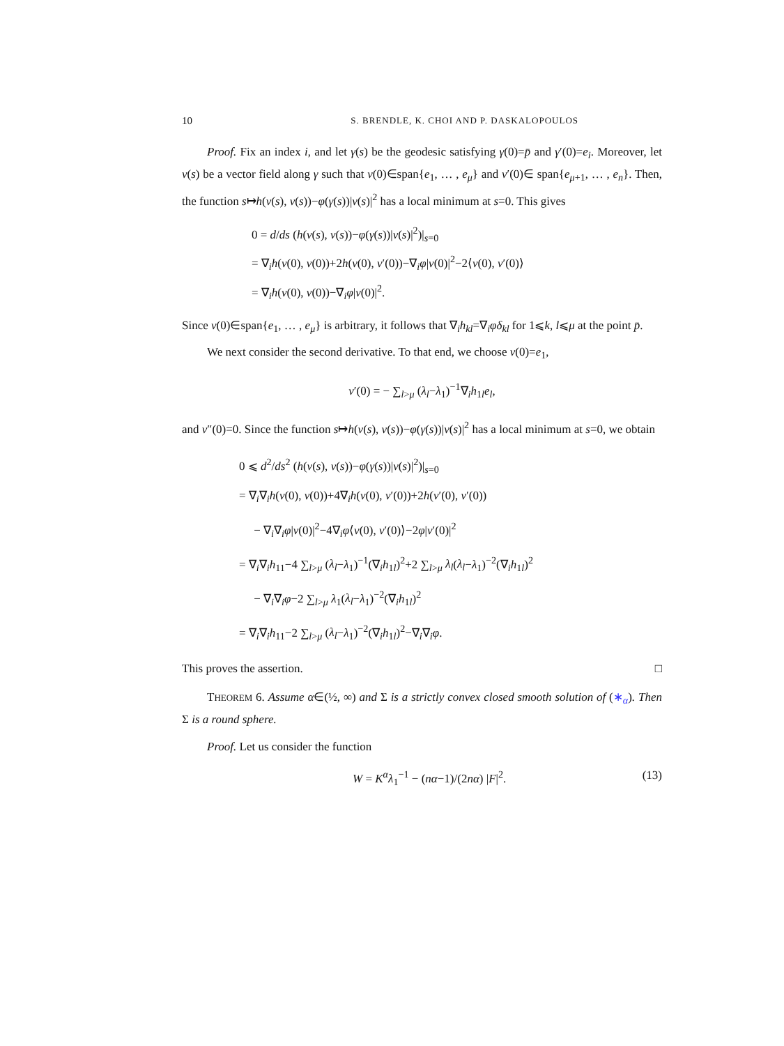10 S. BRENDLE, K. CHOI AND P. DASKALOPOULOS
Proof. Fix an index i, and let γ(s) be the geodesic satisfying γ(0)=p̄ and γ′(0)=e<sub>i</sub>. Moreover, let v(s) be a vector field along γ such that v(0)∈span{e<sub>1</sub>, … , e<sub>μ</sub>} and v′(0)∈ span{e<sub>μ+1</sub>, … , e<sub>n</sub>}. Then, the function s↦h(v(s), v(s))−φ(γ(s))|v(s)|<sup>2</sup> has a local minimum at s=0. This gives
0 = d/ds (h(v(s), v(s))−φ(γ(s))|v(s)|<sup>2</sup>)|<sub>s=0</sub>
= ∇<sub>i</sub>h(v(0), v(0))+2h(v(0), v′(0))−∇<sub>i</sub>φ|v(0)|<sup>2</sup>−2⟨v(0), v′(0)⟩
= ∇<sub>i</sub>h(v(0), v(0))−∇<sub>i</sub>φ|v(0)|<sup>2</sup>.
Since v(0)∈span{e<sub>1</sub>, … , e<sub>μ</sub>} is arbitrary, it follows that ∇<sub>i</sub>h<sub>kl</sub>=∇<sub>i</sub>φδ<sub>kl</sub> for 1⩽k, l⩽μ at the point p̄.
We next consider the second derivative. To that end, we choose v(0)=e<sub>1</sub>,
v′(0) = − ∑<sub>l>μ</sub> (λ<sub>l</sub>−λ<sub>1</sub>)<sup>−1</sup>∇<sub>i</sub>h<sub>1l</sub>e<sub>l</sub>,
and v″(0)=0. Since the function s↦h(v(s), v(s))−φ(γ(s))|v(s)|<sup>2</sup> has a local minimum at s=0, we obtain
0 ⩽ d<sup>2</sup>/ds<sup>2</sup> (h(v(s), v(s))−φ(γ(s))|v(s)|<sup>2</sup>)|<sub>s=0</sub>
= ∇<sub>i</sub>∇<sub>i</sub>h(v(0), v(0))+4∇<sub>i</sub>h(v(0), v′(0))+2h(v′(0), v′(0))
− ∇<sub>i</sub>∇<sub>i</sub>φ|v(0)|<sup>2</sup>−4∇<sub>i</sub>φ⟨v(0), v′(0)⟩−2φ|v′(0)|<sup>2</sup>
= ∇<sub>i</sub>∇<sub>i</sub>h<sub>11</sub>−4 ∑<sub>l>μ</sub> (λ<sub>l</sub>−λ<sub>1</sub>)<sup>−1</sup>(∇<sub>i</sub>h<sub>1l</sub>)<sup>2</sup>+2 ∑<sub>l>μ</sub> λ<sub>l</sub>(λ<sub>l</sub>−λ<sub>1</sub>)<sup>−2</sup>(∇<sub>i</sub>h<sub>1l</sub>)<sup>2</sup>
− ∇<sub>i</sub>∇<sub>i</sub>φ−2 ∑<sub>l>μ</sub> λ<sub>1</sub>(λ<sub>l</sub>−λ<sub>1</sub>)<sup>−2</sup>(∇<sub>i</sub>h<sub>1l</sub>)<sup>2</sup>
= ∇<sub>i</sub>∇<sub>i</sub>h<sub>11</sub>−2 ∑<sub>l>μ</sub> (λ<sub>l</sub>−λ<sub>1</sub>)<sup>−2</sup>(∇<sub>i</sub>h<sub>1l</sub>)<sup>2</sup>−∇<sub>i</sub>∇<sub>i</sub>φ.
This proves the assertion. □
THEOREM 6. Assume α∈(½, ∞) and Σ is a strictly convex closed smooth solution of (∗<sub>α</sub>). Then Σ is a round sphere.
Proof. Let us consider the function
W = K<sup>α</sup>λ<sub>1</sub><sup>−1</sup> − (nα−1)/(2nα) |F|<sup>2</sup>. (13)